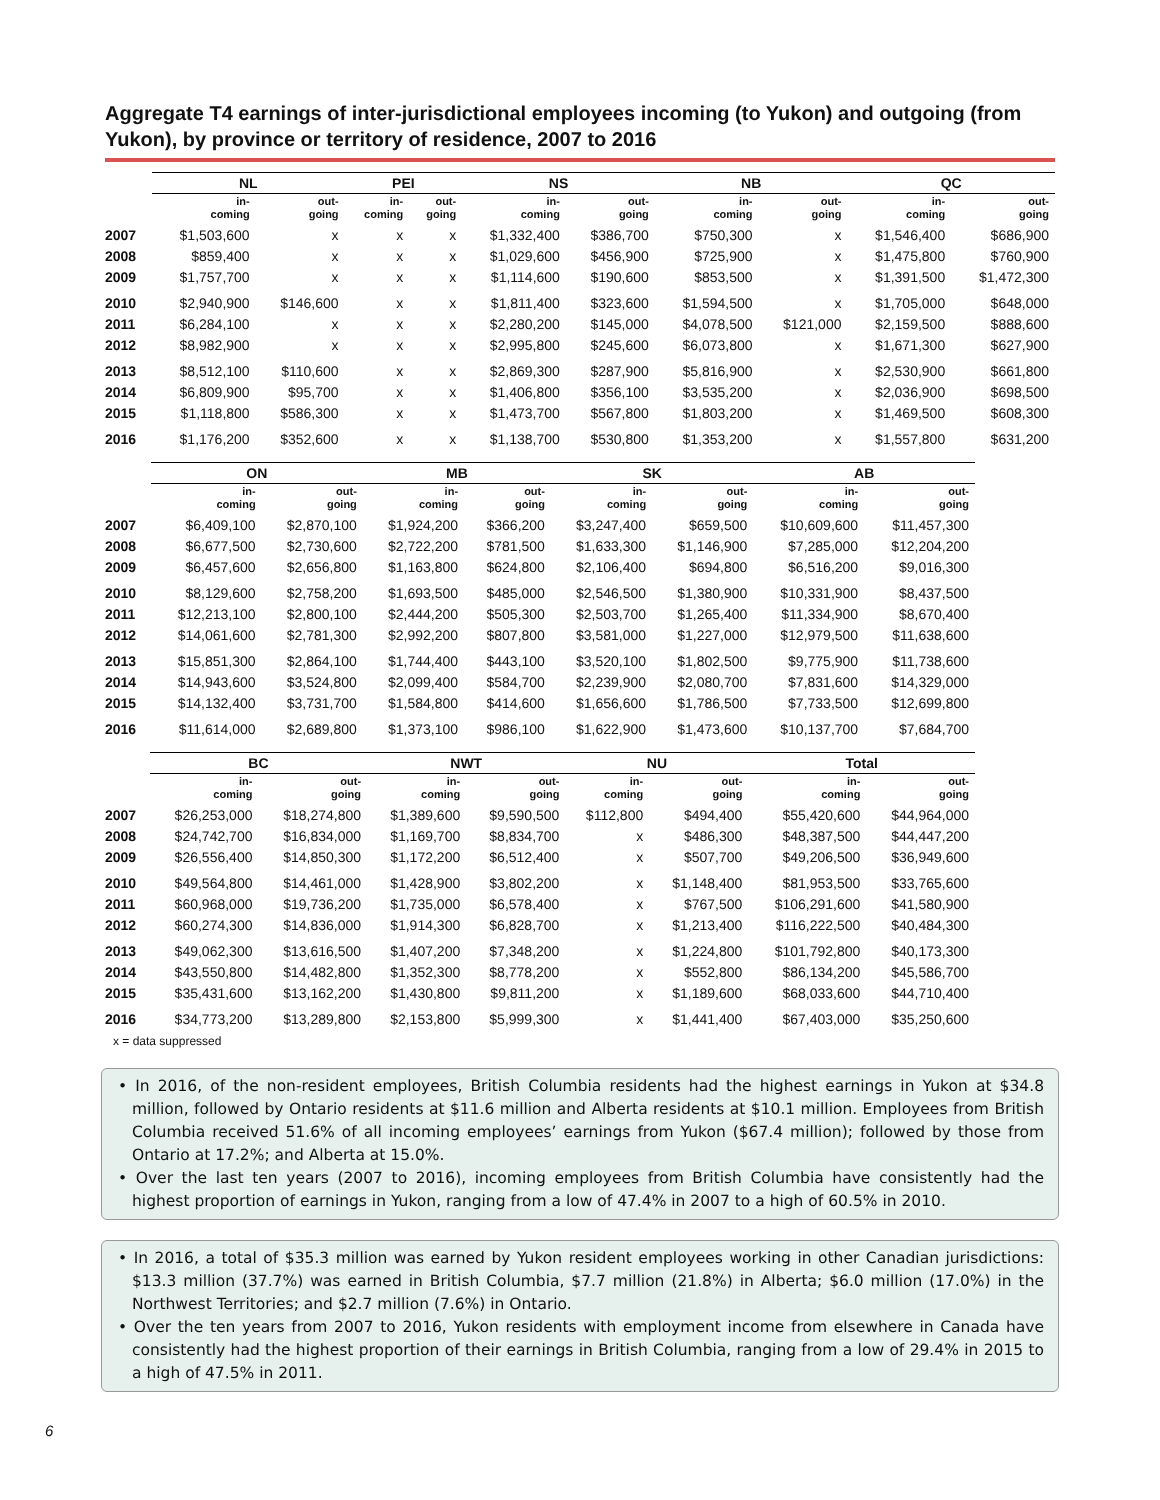Aggregate T4 earnings of inter-jurisdictional employees incoming (to Yukon) and outgoing (from Yukon), by province or territory of residence, 2007 to 2016
| | NL | | PEI | | NS | | NB | | QC | |
| --- | --- | --- | --- | --- | --- | --- | --- | --- | --- | --- |
| | in- coming | out- going | in- coming | out- going | in- coming | out- going | in- coming | out- going | in- coming | out- going |
| 2007 | $1,503,600 | x | x | x | $1,332,400 | $386,700 | $750,300 | x | $1,546,400 | $686,900 |
| 2008 | $859,400 | x | x | x | $1,029,600 | $456,900 | $725,900 | x | $1,475,800 | $760,900 |
| 2009 | $1,757,700 | x | x | x | $1,114,600 | $190,600 | $853,500 | x | $1,391,500 | $1,472,300 |
| 2010 | $2,940,900 | $146,600 | x | x | $1,811,400 | $323,600 | $1,594,500 | x | $1,705,000 | $648,000 |
| 2011 | $6,284,100 | x | x | x | $2,280,200 | $145,000 | $4,078,500 | $121,000 | $2,159,500 | $888,600 |
| 2012 | $8,982,900 | x | x | x | $2,995,800 | $245,600 | $6,073,800 | x | $1,671,300 | $627,900 |
| 2013 | $8,512,100 | $110,600 | x | x | $2,869,300 | $287,900 | $5,816,900 | x | $2,530,900 | $661,800 |
| 2014 | $6,809,900 | $95,700 | x | x | $1,406,800 | $356,100 | $3,535,200 | x | $2,036,900 | $698,500 |
| 2015 | $1,118,800 | $586,300 | x | x | $1,473,700 | $567,800 | $1,803,200 | x | $1,469,500 | $608,300 |
| 2016 | $1,176,200 | $352,600 | x | x | $1,138,700 | $530,800 | $1,353,200 | x | $1,557,800 | $631,200 |
| | ON | | MB | | SK | | AB | |
| --- | --- | --- | --- | --- | --- | --- | --- | --- |
| | in- coming | out- going | in- coming | out- going | in- coming | out- going | in- coming | out- going |
| 2007 | $6,409,100 | $2,870,100 | $1,924,200 | $366,200 | $3,247,400 | $659,500 | $10,609,600 | $11,457,300 |
| 2008 | $6,677,500 | $2,730,600 | $2,722,200 | $781,500 | $1,633,300 | $1,146,900 | $7,285,000 | $12,204,200 |
| 2009 | $6,457,600 | $2,656,800 | $1,163,800 | $624,800 | $2,106,400 | $694,800 | $6,516,200 | $9,016,300 |
| 2010 | $8,129,600 | $2,758,200 | $1,693,500 | $485,000 | $2,546,500 | $1,380,900 | $10,331,900 | $8,437,500 |
| 2011 | $12,213,100 | $2,800,100 | $2,444,200 | $505,300 | $2,503,700 | $1,265,400 | $11,334,900 | $8,670,400 |
| 2012 | $14,061,600 | $2,781,300 | $2,992,200 | $807,800 | $3,581,000 | $1,227,000 | $12,979,500 | $11,638,600 |
| 2013 | $15,851,300 | $2,864,100 | $1,744,400 | $443,100 | $3,520,100 | $1,802,500 | $9,775,900 | $11,738,600 |
| 2014 | $14,943,600 | $3,524,800 | $2,099,400 | $584,700 | $2,239,900 | $2,080,700 | $7,831,600 | $14,329,000 |
| 2015 | $14,132,400 | $3,731,700 | $1,584,800 | $414,600 | $1,656,600 | $1,786,500 | $7,733,500 | $12,699,800 |
| 2016 | $11,614,000 | $2,689,800 | $1,373,100 | $986,100 | $1,622,900 | $1,473,600 | $10,137,700 | $7,684,700 |
| | BC | | NWT | | NU | | Total | |
| --- | --- | --- | --- | --- | --- | --- | --- | --- |
| | in- coming | out- going | in- coming | out- going | in- coming | out- going | in- coming | out- going |
| 2007 | $26,253,000 | $18,274,800 | $1,389,600 | $9,590,500 | $112,800 | $494,400 | $55,420,600 | $44,964,000 |
| 2008 | $24,742,700 | $16,834,000 | $1,169,700 | $8,834,700 | x | $486,300 | $48,387,500 | $44,447,200 |
| 2009 | $26,556,400 | $14,850,300 | $1,172,200 | $6,512,400 | x | $507,700 | $49,206,500 | $36,949,600 |
| 2010 | $49,564,800 | $14,461,000 | $1,428,900 | $3,802,200 | x | $1,148,400 | $81,953,500 | $33,765,600 |
| 2011 | $60,968,000 | $19,736,200 | $1,735,000 | $6,578,400 | x | $767,500 | $106,291,600 | $41,580,900 |
| 2012 | $60,274,300 | $14,836,000 | $1,914,300 | $6,828,700 | x | $1,213,400 | $116,222,500 | $40,484,300 |
| 2013 | $49,062,300 | $13,616,500 | $1,407,200 | $7,348,200 | x | $1,224,800 | $101,792,800 | $40,173,300 |
| 2014 | $43,550,800 | $14,482,800 | $1,352,300 | $8,778,200 | x | $552,800 | $86,134,200 | $45,586,700 |
| 2015 | $35,431,600 | $13,162,200 | $1,430,800 | $9,811,200 | x | $1,189,600 | $68,033,600 | $44,710,400 |
| 2016 | $34,773,200 | $13,289,800 | $2,153,800 | $5,999,300 | x | $1,441,400 | $67,403,000 | $35,250,600 |
x = data suppressed
• In 2016, of the non-resident employees, British Columbia residents had the highest earnings in Yukon at $34.8 million, followed by Ontario residents at $11.6 million and Alberta residents at $10.1 million. Employees from British Columbia received 51.6% of all incoming employees’ earnings from Yukon ($67.4 million); followed by those from Ontario at 17.2%; and Alberta at 15.0%.
• Over the last ten years (2007 to 2016), incoming employees from British Columbia have consistently had the highest proportion of earnings in Yukon, ranging from a low of 47.4% in 2007 to a high of 60.5% in 2010.
• In 2016, a total of $35.3 million was earned by Yukon resident employees working in other Canadian jurisdictions: $13.3 million (37.7%) was earned in British Columbia, $7.7 million (21.8%) in Alberta; $6.0 million (17.0%) in the Northwest Territories; and $2.7 million (7.6%) in Ontario.
• Over the ten years from 2007 to 2016, Yukon residents with employment income from elsewhere in Canada have consistently had the highest proportion of their earnings in British Columbia, ranging from a low of 29.4% in 2015 to a high of 47.5% in 2011.
6